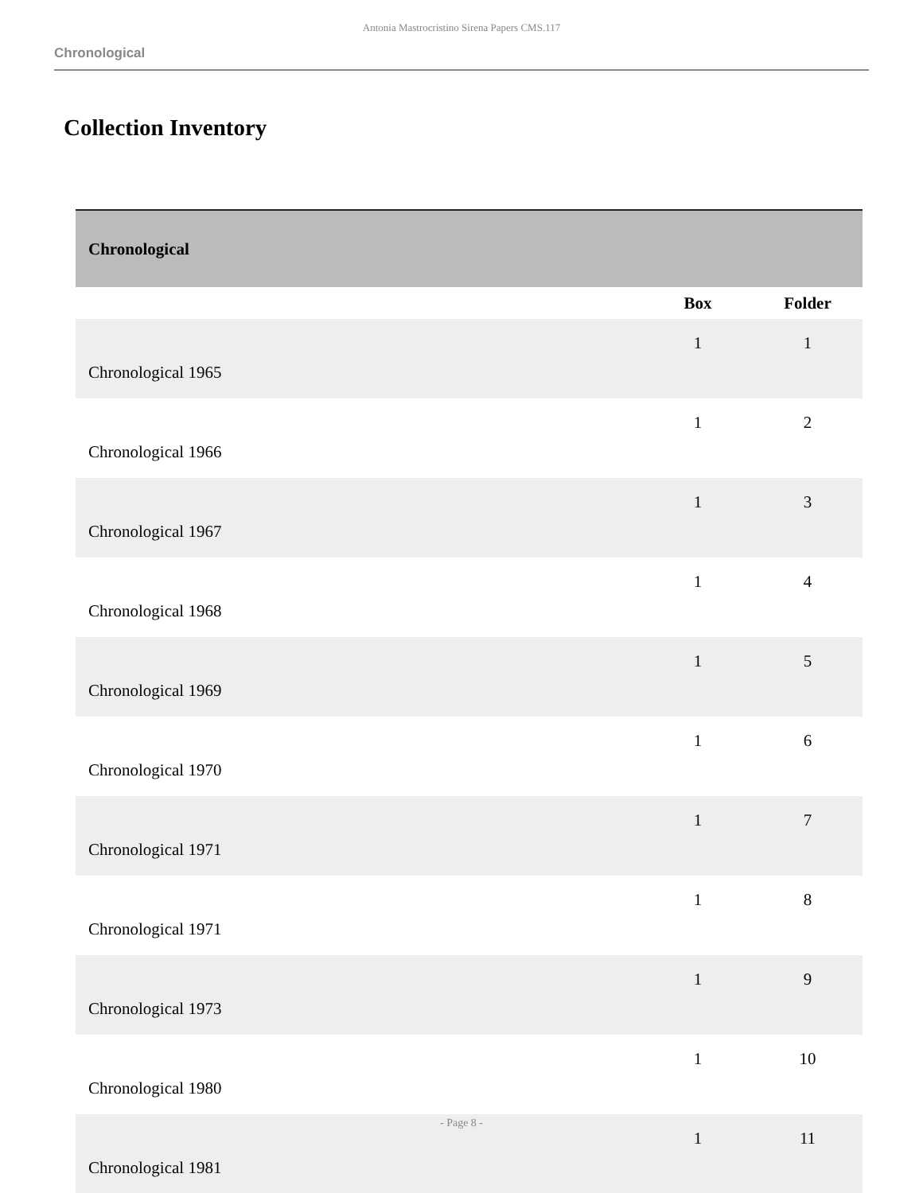Antonia Mastrocristino Sirena Papers CMS.117
Chronological
Collection Inventory
| Chronological | | |
| --- | --- | --- |
| | Box | Folder |
| Chronological 1965 | 1 | 1 |
| Chronological 1966 | 1 | 2 |
| Chronological 1967 | 1 | 3 |
| Chronological 1968 | 1 | 4 |
| Chronological 1969 | 1 | 5 |
| Chronological 1970 | 1 | 6 |
| Chronological 1971 | 1 | 7 |
| Chronological 1971 | 1 | 8 |
| Chronological 1973 | 1 | 9 |
| Chronological 1980 | 1 | 10 |
| Chronological 1981 | 1 | 11 |
- Page 8 -